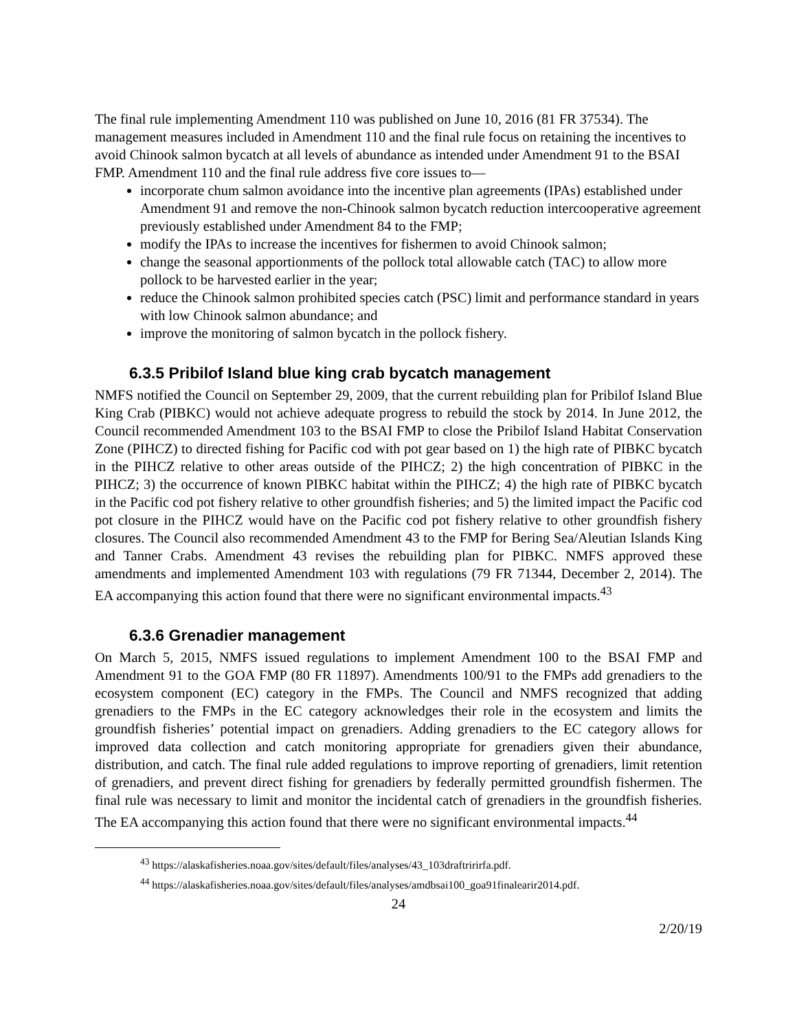The final rule implementing Amendment 110 was published on June 10, 2016 (81 FR 37534). The management measures included in Amendment 110 and the final rule focus on retaining the incentives to avoid Chinook salmon bycatch at all levels of abundance as intended under Amendment 91 to the BSAI FMP. Amendment 110 and the final rule address five core issues to—
incorporate chum salmon avoidance into the incentive plan agreements (IPAs) established under Amendment 91 and remove the non-Chinook salmon bycatch reduction intercooperative agreement previously established under Amendment 84 to the FMP;
modify the IPAs to increase the incentives for fishermen to avoid Chinook salmon;
change the seasonal apportionments of the pollock total allowable catch (TAC) to allow more pollock to be harvested earlier in the year;
reduce the Chinook salmon prohibited species catch (PSC) limit and performance standard in years with low Chinook salmon abundance; and
improve the monitoring of salmon bycatch in the pollock fishery.
6.3.5 Pribilof Island blue king crab bycatch management
NMFS notified the Council on September 29, 2009, that the current rebuilding plan for Pribilof Island Blue King Crab (PIBKC) would not achieve adequate progress to rebuild the stock by 2014. In June 2012, the Council recommended Amendment 103 to the BSAI FMP to close the Pribilof Island Habitat Conservation Zone (PIHCZ) to directed fishing for Pacific cod with pot gear based on 1) the high rate of PIBKC bycatch in the PIHCZ relative to other areas outside of the PIHCZ; 2) the high concentration of PIBKC in the PIHCZ; 3) the occurrence of known PIBKC habitat within the PIHCZ; 4) the high rate of PIBKC bycatch in the Pacific cod pot fishery relative to other groundfish fisheries; and 5) the limited impact the Pacific cod pot closure in the PIHCZ would have on the Pacific cod pot fishery relative to other groundfish fishery closures. The Council also recommended Amendment 43 to the FMP for Bering Sea/Aleutian Islands King and Tanner Crabs. Amendment 43 revises the rebuilding plan for PIBKC. NMFS approved these amendments and implemented Amendment 103 with regulations (79 FR 71344, December 2, 2014). The EA accompanying this action found that there were no significant environmental impacts.<sup>43</sup>
6.3.6 Grenadier management
On March 5, 2015, NMFS issued regulations to implement Amendment 100 to the BSAI FMP and Amendment 91 to the GOA FMP (80 FR 11897). Amendments 100/91 to the FMPs add grenadiers to the ecosystem component (EC) category in the FMPs. The Council and NMFS recognized that adding grenadiers to the FMPs in the EC category acknowledges their role in the ecosystem and limits the groundfish fisheries’ potential impact on grenadiers. Adding grenadiers to the EC category allows for improved data collection and catch monitoring appropriate for grenadiers given their abundance, distribution, and catch. The final rule added regulations to improve reporting of grenadiers, limit retention of grenadiers, and prevent direct fishing for grenadiers by federally permitted groundfish fishermen. The final rule was necessary to limit and monitor the incidental catch of grenadiers in the groundfish fisheries. The EA accompanying this action found that there were no significant environmental impacts.<sup>44</sup>
<sup>43</sup> https://alaskafisheries.noaa.gov/sites/default/files/analyses/43_103draftririrfa.pdf.
<sup>44</sup> https://alaskafisheries.noaa.gov/sites/default/files/analyses/amdbsai100_goa91finalearir2014.pdf.
24
2/20/19